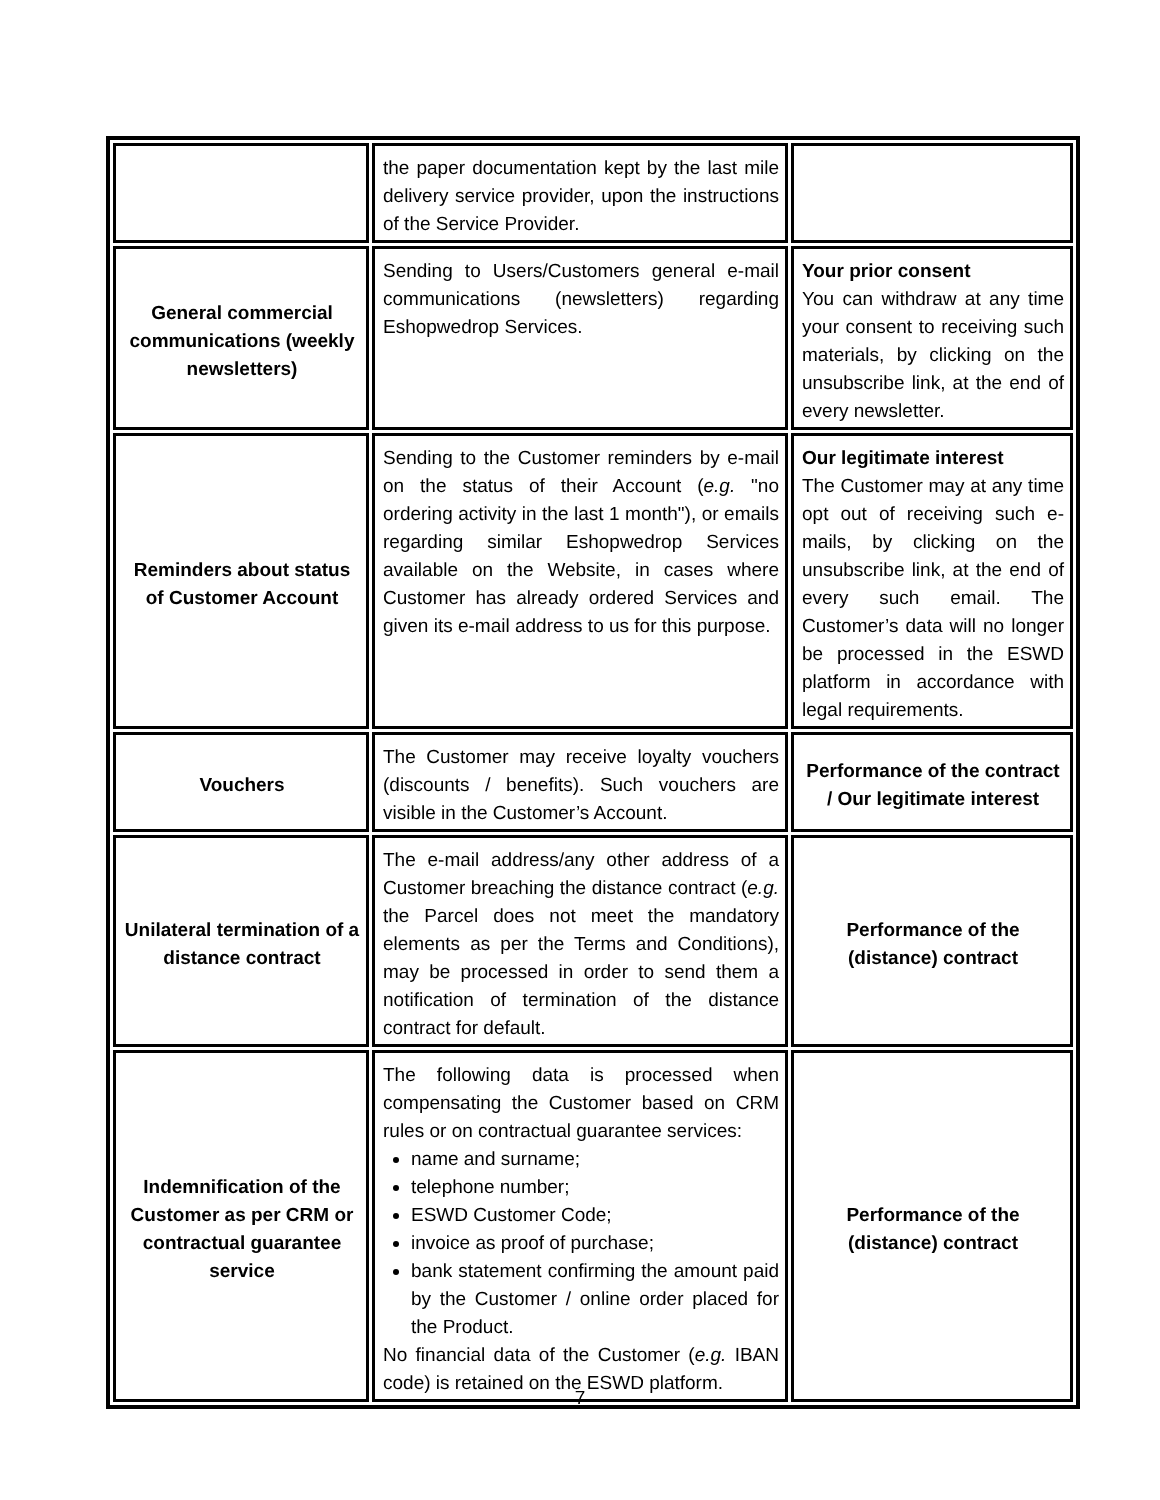| | the paper documentation kept by the last mile delivery service provider, upon the instructions of the Service Provider. | |
| General commercial communications (weekly newsletters) | Sending to Users/Customers general e-mail communications (newsletters) regarding Eshopwedrop Services. | Your prior consent You can withdraw at any time your consent to receiving such materials, by clicking on the unsubscribe link, at the end of every newsletter. |
| Reminders about status of Customer Account | Sending to the Customer reminders by e-mail on the status of their Account ( e.g. "no ordering activity in the last 1 month"), or emails regarding similar Eshopwedrop Services available on the Website, in cases where Customer has already ordered Services and given its e-mail address to us for this purpose. | Our legitimate interest The Customer may at any time opt out of receiving such e-mails, by clicking on the unsubscribe link, at the end of every such email. The Customer’s data will no longer be processed in the ESWD platform in accordance with legal requirements. |
| Vouchers | The Customer may receive loyalty vouchers (discounts / benefits). Such vouchers are visible in the Customer’s Account. | Performance of the contract / Our legitimate interest |
| Unilateral termination of a distance contract | The e-mail address/any other address of a Customer breaching the distance contract ( e.g. the Parcel does not meet the mandatory elements as per the Terms and Conditions), may be processed in order to send them a notification of termination of the distance contract for default. | Performance of the (distance) contract |
| Indemnification of the Customer as per CRM or contractual guarantee service | The following data is processed when compensating the Customer based on CRM rules or on contractual guarantee services: name and surname; telephone number; ESWD Customer Code; invoice as proof of purchase; bank statement confirming the amount paid by the Customer / online order placed for the Product. No financial data of the Customer ( e.g. IBAN code) is retained on the ESWD platform. | Performance of the (distance) contract |
7